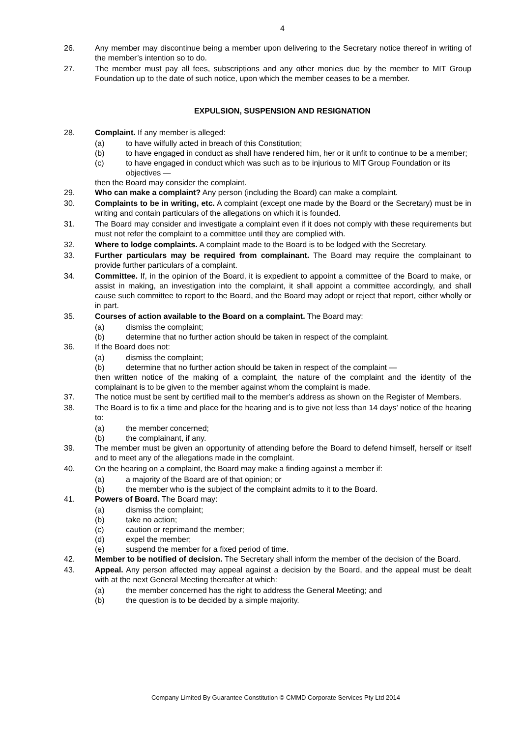4
26. Any member may discontinue being a member upon delivering to the Secretary notice thereof in writing of the member’s intention so to do.
27. The member must pay all fees, subscriptions and any other monies due by the member to MIT Group Foundation up to the date of such notice, upon which the member ceases to be a member.
EXPULSION, SUSPENSION AND RESIGNATION
28. Complaint. If any member is alleged:
(a) to have wilfully acted in breach of this Constitution;
(b) to have engaged in conduct as shall have rendered him, her or it unfit to continue to be a member;
(c) to have engaged in conduct which was such as to be injurious to MIT Group Foundation or its objectives —
then the Board may consider the complaint.
29. Who can make a complaint? Any person (including the Board) can make a complaint.
30. Complaints to be in writing, etc. A complaint (except one made by the Board or the Secretary) must be in writing and contain particulars of the allegations on which it is founded.
31. The Board may consider and investigate a complaint even if it does not comply with these requirements but must not refer the complaint to a committee until they are complied with.
32. Where to lodge complaints. A complaint made to the Board is to be lodged with the Secretary.
33. Further particulars may be required from complainant. The Board may require the complainant to provide further particulars of a complaint.
34. Committee. If, in the opinion of the Board, it is expedient to appoint a committee of the Board to make, or assist in making, an investigation into the complaint, it shall appoint a committee accordingly, and shall cause such committee to report to the Board, and the Board may adopt or reject that report, either wholly or in part.
35. Courses of action available to the Board on a complaint. The Board may:
(a) dismiss the complaint;
(b) determine that no further action should be taken in respect of the complaint.
36. If the Board does not:
(a) dismiss the complaint;
(b) determine that no further action should be taken in respect of the complaint —
then written notice of the making of a complaint, the nature of the complaint and the identity of the complainant is to be given to the member against whom the complaint is made.
37. The notice must be sent by certified mail to the member’s address as shown on the Register of Members.
38. The Board is to fix a time and place for the hearing and is to give not less than 14 days’ notice of the hearing to:
(a) the member concerned;
(b) the complainant, if any.
39. The member must be given an opportunity of attending before the Board to defend himself, herself or itself and to meet any of the allegations made in the complaint.
40. On the hearing on a complaint, the Board may make a finding against a member if:
(a) a majority of the Board are of that opinion; or
(b) the member who is the subject of the complaint admits to it to the Board.
41. Powers of Board. The Board may:
(a) dismiss the complaint;
(b) take no action;
(c) caution or reprimand the member;
(d) expel the member;
(e) suspend the member for a fixed period of time.
42. Member to be notified of decision. The Secretary shall inform the member of the decision of the Board.
43. Appeal. Any person affected may appeal against a decision by the Board, and the appeal must be dealt with at the next General Meeting thereafter at which:
(a) the member concerned has the right to address the General Meeting; and
(b) the question is to be decided by a simple majority.
Company Limited By Guarantee Constitution © CMMD Corporate Services Pty Ltd 2014